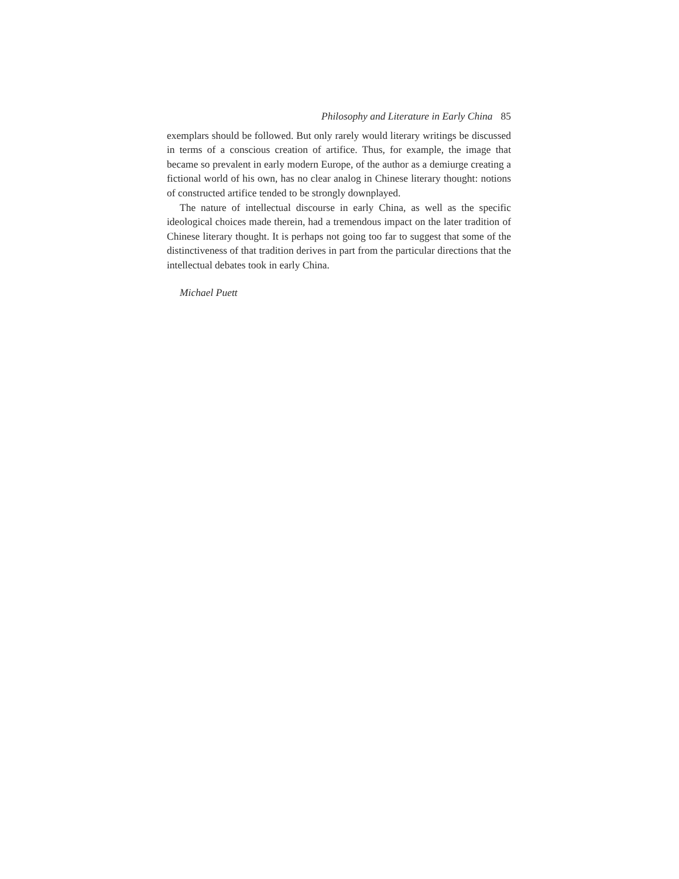Philosophy and Literature in Early China 85
exemplars should be followed. But only rarely would literary writings be discussed in terms of a conscious creation of artifice. Thus, for example, the image that became so prevalent in early modern Europe, of the author as a demiurge creating a fictional world of his own, has no clear analog in Chinese literary thought: notions of constructed artifice tended to be strongly downplayed.
The nature of intellectual discourse in early China, as well as the specific ideological choices made therein, had a tremendous impact on the later tradition of Chinese literary thought. It is perhaps not going too far to suggest that some of the distinctiveness of that tradition derives in part from the particular directions that the intellectual debates took in early China.
Michael Puett